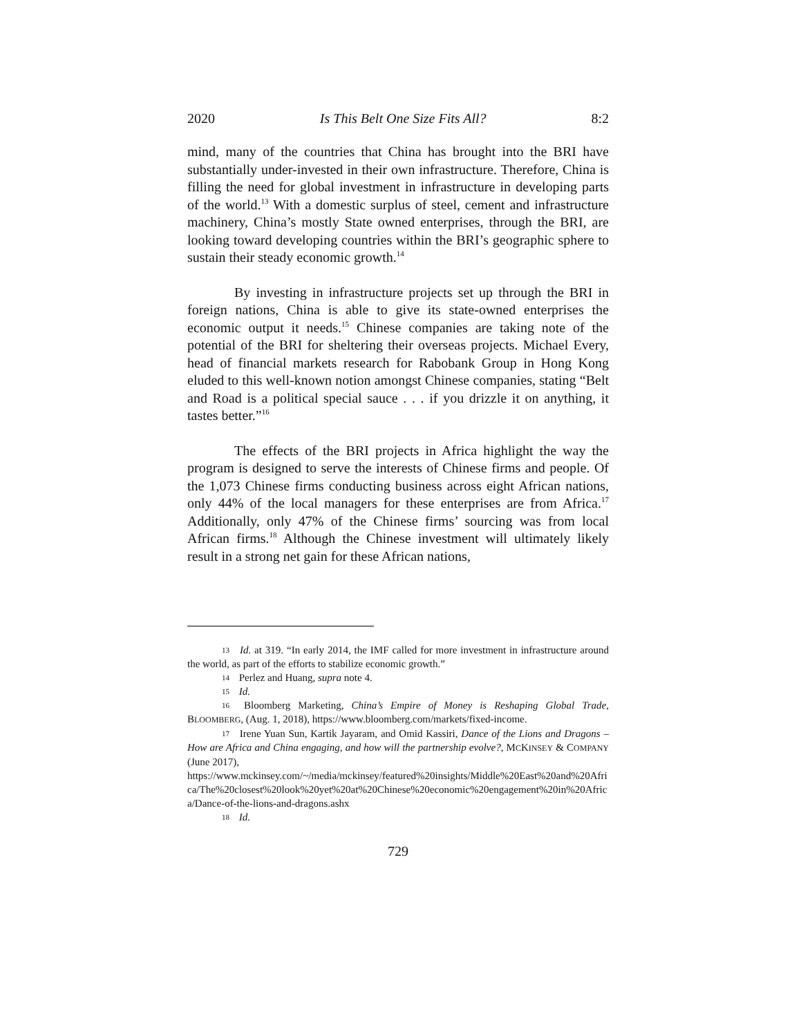2020 Is This Belt One Size Fits All? 8:2
mind, many of the countries that China has brought into the BRI have substantially under-invested in their own infrastructure. Therefore, China is filling the need for global investment in infrastructure in developing parts of the world.<sup>13</sup> With a domestic surplus of steel, cement and infrastructure machinery, China’s mostly State owned enterprises, through the BRI, are looking toward developing countries within the BRI’s geographic sphere to sustain their steady economic growth.<sup>14</sup>
By investing in infrastructure projects set up through the BRI in foreign nations, China is able to give its state-owned enterprises the economic output it needs.<sup>15</sup> Chinese companies are taking note of the potential of the BRI for sheltering their overseas projects. Michael Every, head of financial markets research for Rabobank Group in Hong Kong eluded to this well-known notion amongst Chinese companies, stating “Belt and Road is a political special sauce . . . if you drizzle it on anything, it tastes better.”<sup>16</sup>
The effects of the BRI projects in Africa highlight the way the program is designed to serve the interests of Chinese firms and people. Of the 1,073 Chinese firms conducting business across eight African nations, only 44% of the local managers for these enterprises are from Africa.<sup>17</sup> Additionally, only 47% of the Chinese firms’ sourcing was from local African firms.<sup>18</sup> Although the Chinese investment will ultimately likely result in a strong net gain for these African nations,
13 Id. at 319. “In early 2014, the IMF called for more investment in infrastructure around the world, as part of the efforts to stabilize economic growth.”
14 Perlez and Huang, supra note 4.
15 Id.
16 Bloomberg Marketing, China’s Empire of Money is Reshaping Global Trade, BLOOMBERG, (Aug. 1, 2018), https://www.bloomberg.com/markets/fixed-income.
17 Irene Yuan Sun, Kartik Jayaram, and Omid Kassiri, Dance of the Lions and Dragons – How are Africa and China engaging, and how will the partnership evolve?, MCKINSEY & COMPANY (June 2017),
https://www.mckinsey.com/~/media/mckinsey/featured%20insights/Middle%20East%20and%20Africa/The%20closest%20look%20yet%20at%20Chinese%20economic%20engagement%20in%20Africa/Dance-of-the-lions-and-dragons.ashx
18 Id.
729